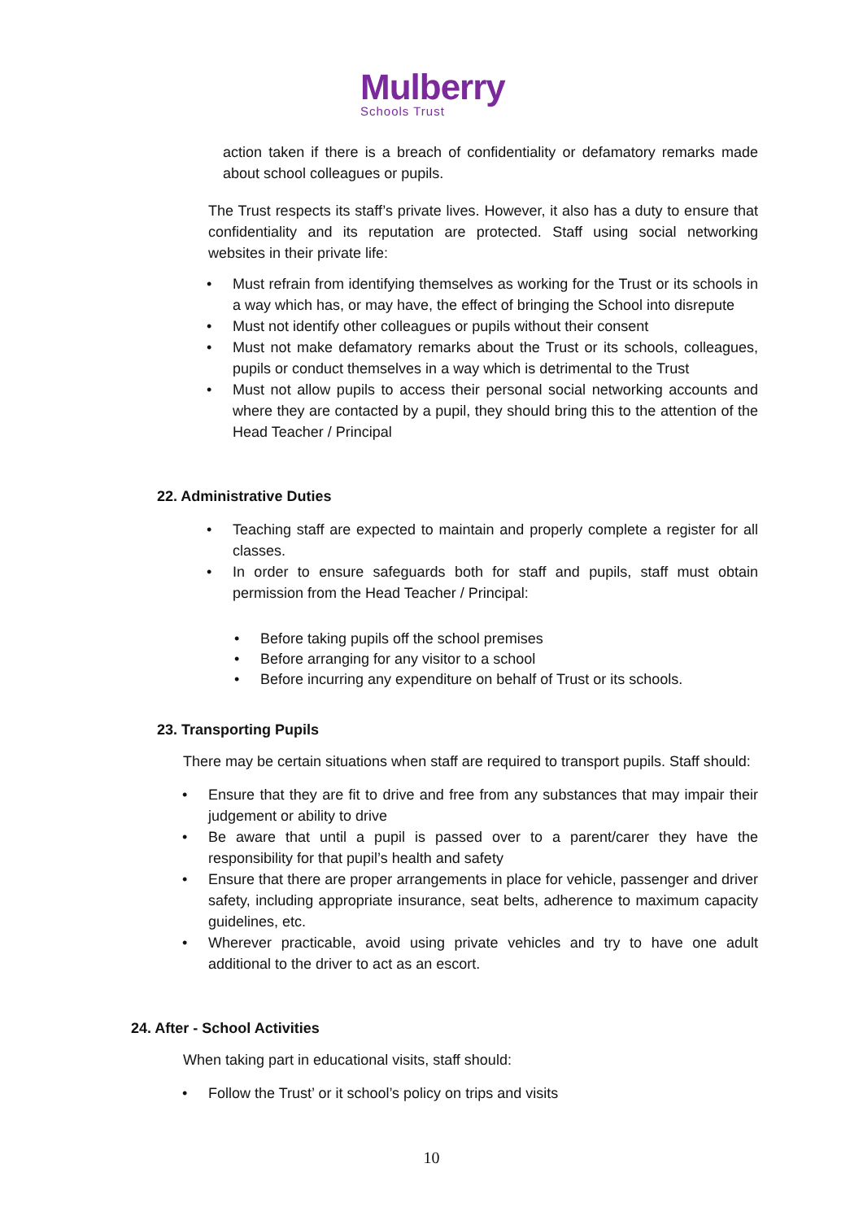Mulberry
Schools Trust
action taken if there is a breach of confidentiality or defamatory remarks made about school colleagues or pupils.
The Trust respects its staff’s private lives. However, it also has a duty to ensure that confidentiality and its reputation are protected. Staff using social networking websites in their private life:
• Must refrain from identifying themselves as working for the Trust or its schools in a way which has, or may have, the effect of bringing the School into disrepute
• Must not identify other colleagues or pupils without their consent
• Must not make defamatory remarks about the Trust or its schools, colleagues, pupils or conduct themselves in a way which is detrimental to the Trust
• Must not allow pupils to access their personal social networking accounts and where they are contacted by a pupil, they should bring this to the attention of the Head Teacher / Principal
22. Administrative Duties
• Teaching staff are expected to maintain and properly complete a register for all classes.
• In order to ensure safeguards both for staff and pupils, staff must obtain permission from the Head Teacher / Principal:
• Before taking pupils off the school premises
• Before arranging for any visitor to a school
• Before incurring any expenditure on behalf of Trust or its schools.
23. Transporting Pupils
There may be certain situations when staff are required to transport pupils. Staff should:
• Ensure that they are fit to drive and free from any substances that may impair their judgement or ability to drive
• Be aware that until a pupil is passed over to a parent/carer they have the responsibility for that pupil’s health and safety
• Ensure that there are proper arrangements in place for vehicle, passenger and driver safety, including appropriate insurance, seat belts, adherence to maximum capacity guidelines, etc.
• Wherever practicable, avoid using private vehicles and try to have one adult additional to the driver to act as an escort.
24. After - School Activities
When taking part in educational visits, staff should:
• Follow the Trust’ or it school’s policy on trips and visits
10